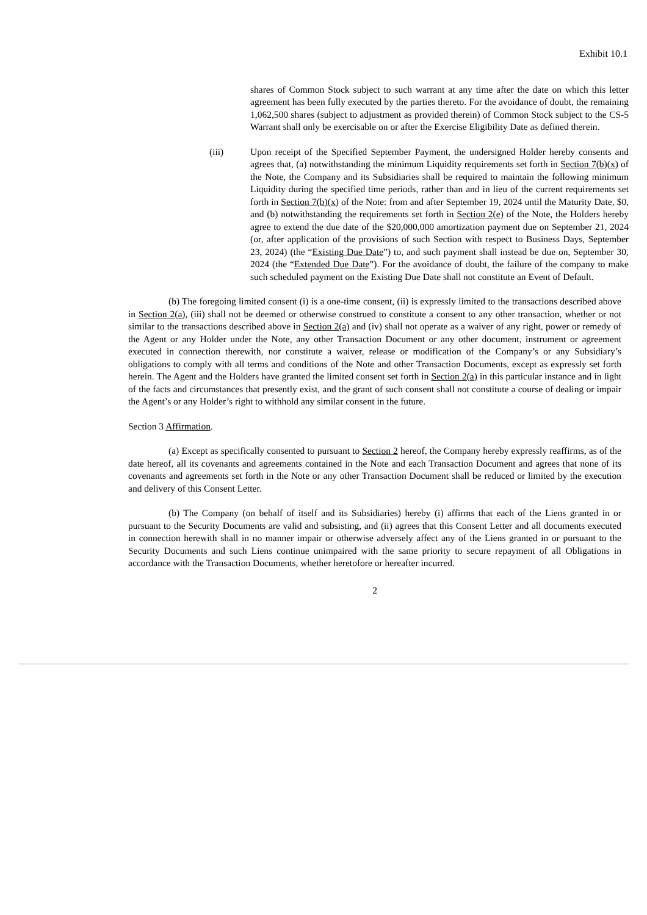Exhibit 10.1
shares of Common Stock subject to such warrant at any time after the date on which this letter agreement has been fully executed by the parties thereto. For the avoidance of doubt, the remaining 1,062,500 shares (subject to adjustment as provided therein) of Common Stock subject to the CS-5 Warrant shall only be exercisable on or after the Exercise Eligibility Date as defined therein.
(iii) Upon receipt of the Specified September Payment, the undersigned Holder hereby consents and agrees that, (a) notwithstanding the minimum Liquidity requirements set forth in Section 7(b)(x) of the Note, the Company and its Subsidiaries shall be required to maintain the following minimum Liquidity during the specified time periods, rather than and in lieu of the current requirements set forth in Section 7(b)(x) of the Note: from and after September 19, 2024 until the Maturity Date, $0, and (b) notwithstanding the requirements set forth in Section 2(e) of the Note, the Holders hereby agree to extend the due date of the $20,000,000 amortization payment due on September 21, 2024 (or, after application of the provisions of such Section with respect to Business Days, September 23, 2024) (the “Existing Due Date”) to, and such payment shall instead be due on, September 30, 2024 (the “Extended Due Date”). For the avoidance of doubt, the failure of the company to make such scheduled payment on the Existing Due Date shall not constitute an Event of Default.
(b) The foregoing limited consent (i) is a one-time consent, (ii) is expressly limited to the transactions described above in Section 2(a), (iii) shall not be deemed or otherwise construed to constitute a consent to any other transaction, whether or not similar to the transactions described above in Section 2(a) and (iv) shall not operate as a waiver of any right, power or remedy of the Agent or any Holder under the Note, any other Transaction Document or any other document, instrument or agreement executed in connection therewith, nor constitute a waiver, release or modification of the Company’s or any Subsidiary’s obligations to comply with all terms and conditions of the Note and other Transaction Documents, except as expressly set forth herein. The Agent and the Holders have granted the limited consent set forth in Section 2(a) in this particular instance and in light of the facts and circumstances that presently exist, and the grant of such consent shall not constitute a course of dealing or impair the Agent’s or any Holder’s right to withhold any similar consent in the future.
Section 3 Affirmation.
(a) Except as specifically consented to pursuant to Section 2 hereof, the Company hereby expressly reaffirms, as of the date hereof, all its covenants and agreements contained in the Note and each Transaction Document and agrees that none of its covenants and agreements set forth in the Note or any other Transaction Document shall be reduced or limited by the execution and delivery of this Consent Letter.
(b) The Company (on behalf of itself and its Subsidiaries) hereby (i) affirms that each of the Liens granted in or pursuant to the Security Documents are valid and subsisting, and (ii) agrees that this Consent Letter and all documents executed in connection herewith shall in no manner impair or otherwise adversely affect any of the Liens granted in or pursuant to the Security Documents and such Liens continue unimpaired with the same priority to secure repayment of all Obligations in accordance with the Transaction Documents, whether heretofore or hereafter incurred.
2